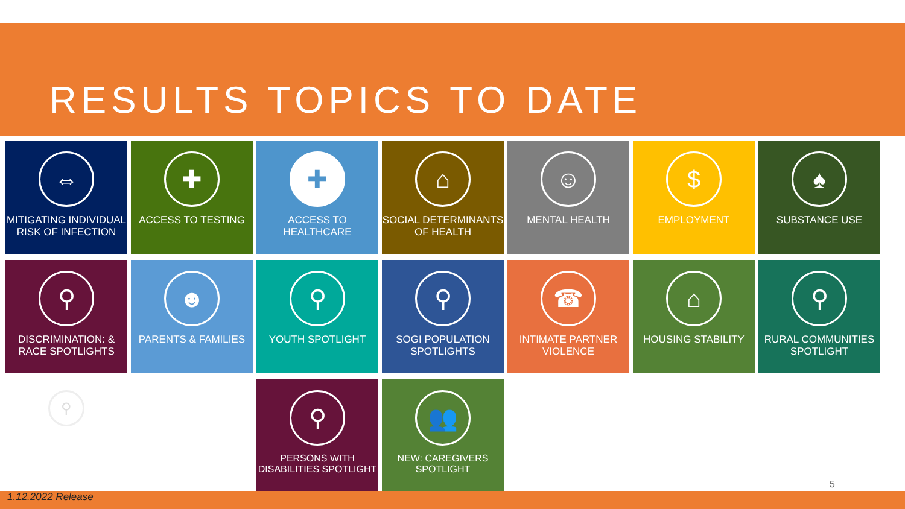RESULTS TOPICS TO DATE
⇔
MITIGATING INDIVIDUAL RISK OF INFECTION
✚
ACCESS TO TESTING
✚
ACCESS TO HEALTHCARE
⌂
SOCIAL DETERMINANTS OF HEALTH
☺
MENTAL HEALTH
$
EMPLOYMENT
♠
SUBSTANCE USE
⚲
DISCRIMINATION: & RACE SPOTLIGHTS
☻
PARENTS & FAMILIES
⚲
YOUTH SPOTLIGHT
⚲
SOGI POPULATION SPOTLIGHTS
☎
INTIMATE PARTNER VIOLENCE
⌂
HOUSING STABILITY
⚲
RURAL COMMUNITIES SPOTLIGHT
⚲
⚲
PERSONS WITH DISABILITIES SPOTLIGHT
👥
NEW: CAREGIVERS SPOTLIGHT
5
1.12.2022 Release